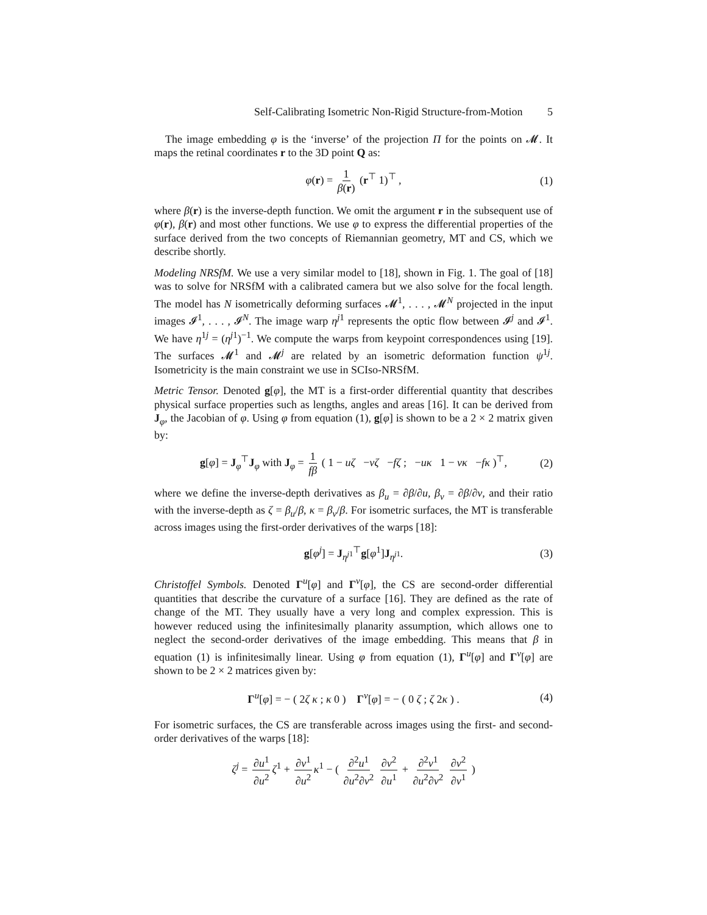Self-Calibrating Isometric Non-Rigid Structure-from-Motion 5
The image embedding φ is the ‘inverse’ of the projection Π for the points on 𝓜. It maps the retinal coordinates r to the 3D point Q as:
φ(r) = 1 β(r) (r<sup>⊤</sup> 1)<sup>⊤</sup> , (1)
where β(r) is the inverse-depth function. We omit the argument r in the subsequent use of φ(r), β(r) and most other functions. We use φ to express the differential properties of the surface derived from the two concepts of Riemannian geometry, MT and CS, which we describe shortly.
Modeling NRSfM. We use a very similar model to [18], shown in Fig. 1. The goal of [18] was to solve for NRSfM with a calibrated camera but we also solve for the focal length. The model has N isometrically deforming surfaces 𝓜<sup>1</sup>, . . . , 𝓜<sup>N</sup> projected in the input images 𝓘<sup>1</sup>, . . . , 𝓘<sup>N</sup>. The image warp η<sup>j1</sup> represents the optic flow between 𝓘<sup>j</sup> and 𝓘<sup>1</sup>. We have η<sup>1j</sup> = (η<sup>j1</sup>)<sup>−1</sup>. We compute the warps from keypoint correspondences using [19]. The surfaces 𝓜<sup>1</sup> and 𝓜<sup>j</sup> are related by an isometric deformation function ψ<sup>1j</sup>. Isometricity is the main constraint we use in SCIso-NRSfM.
Metric Tensor. Denoted g[φ], the MT is a first-order differential quantity that describes physical surface properties such as lengths, angles and areas [16]. It can be derived from J<sub>φ</sub>, the Jacobian of φ. Using φ from equation (1), g[φ] is shown to be a 2 × 2 matrix given by:
g[φ] = J<sub>φ</sub><sup>⊤</sup>J<sub>φ</sub> with J<sub>φ</sub> = 1 fβ ( 1 − uζ −vζ −fζ ; −uκ 1 − vκ −fκ )<sup>⊤</sup>, (2)
where we define the inverse-depth derivatives as β<sub>u</sub> = ∂β/∂u, β<sub>v</sub> = ∂β/∂v, and their ratio with the inverse-depth as ζ = β<sub>u</sub>/β, κ = β<sub>v</sub>/β. For isometric surfaces, the MT is transferable across images using the first-order derivatives of the warps [18]:
g[φ<sup>j</sup>] = J<sub>η<sup>j1</sup></sub><sup>⊤</sup>g[φ<sup>1</sup>]J<sub>η<sup>j1</sup></sub>. (3)
Christoffel Symbols. Denoted Γ<sup>u</sup>[φ] and Γ<sup>v</sup>[φ], the CS are second-order differential quantities that describe the curvature of a surface [16]. They are defined as the rate of change of the MT. They usually have a very long and complex expression. This is however reduced using the infinitesimally planarity assumption, which allows one to neglect the second-order derivatives of the image embedding. This means that β in equation (1) is infinitesimally linear. Using φ from equation (1), Γ<sup>u</sup>[φ] and Γ<sup>v</sup>[φ] are shown to be 2 × 2 matrices given by:
Γ<sup>u</sup>[φ] = − ( 2ζ κ ; κ 0 ) Γ<sup>v</sup>[φ] = − ( 0 ζ ; ζ 2κ ) . (4)
For isometric surfaces, the CS are transferable across images using the first- and second-order derivatives of the warps [18]:
ζ<sup>j</sup> = ∂u<sup>1</sup> ∂u<sup>2</sup> ζ<sup>1</sup> + ∂v<sup>1</sup> ∂u<sup>2</sup> κ<sup>1</sup> − ( ∂<sup>2</sup>u<sup>1</sup> ∂u<sup>2</sup>∂v<sup>2</sup> ∂v<sup>2</sup> ∂u<sup>1</sup> + ∂<sup>2</sup>v<sup>1</sup> ∂u<sup>2</sup>∂v<sup>2</sup> ∂v<sup>2</sup> ∂v<sup>1</sup> )